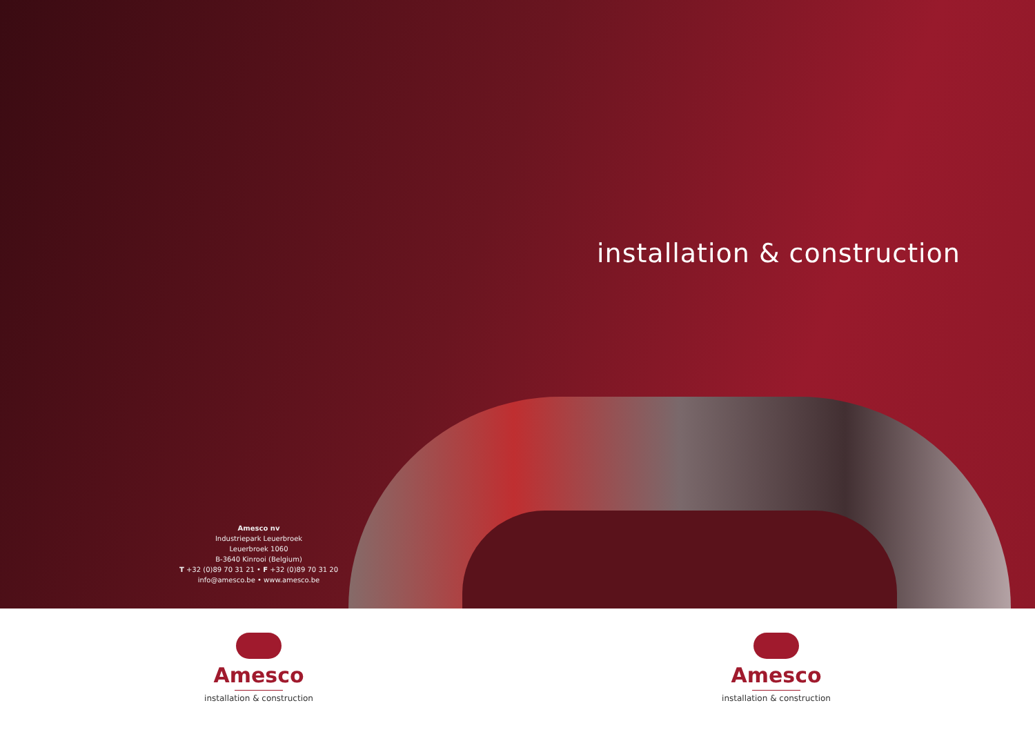installation & construction
Amesco nv
Industriepark Leuerbroek
Leuerbroek 1060
B-3640 Kinrooi (Belgium)
T +32 (0)89 70 31 21 • F +32 (0)89 70 31 20
info@amesco.be • www.amesco.be
Amesco
installation & construction
Amesco
installation & construction